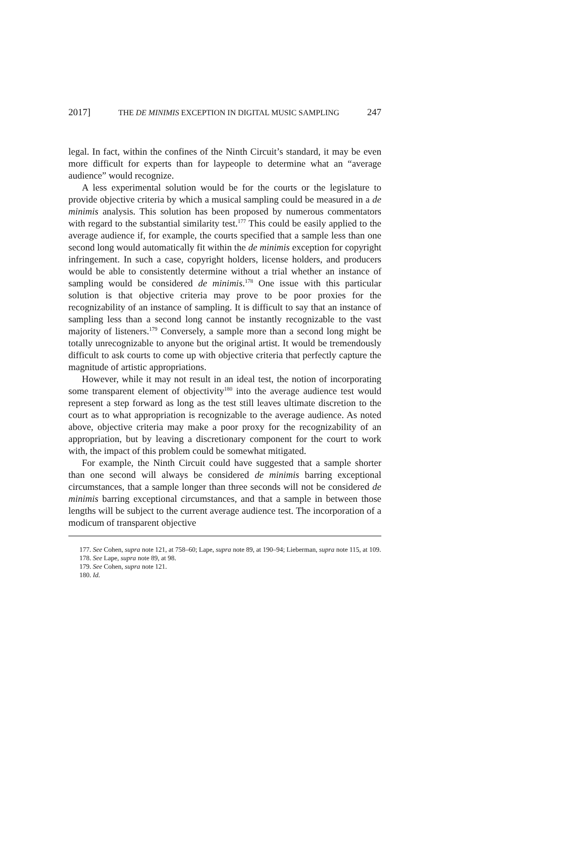2017] THE DE MINIMIS EXCEPTION IN DIGITAL MUSIC SAMPLING 247
legal. In fact, within the confines of the Ninth Circuit’s standard, it may be even more difficult for experts than for laypeople to determine what an “average audience” would recognize.
A less experimental solution would be for the courts or the legislature to provide objective criteria by which a musical sampling could be measured in a de minimis analysis. This solution has been proposed by numerous commentators with regard to the substantial similarity test.<sup>177</sup> This could be easily applied to the average audience if, for example, the courts specified that a sample less than one second long would automatically fit within the de minimis exception for copyright infringement. In such a case, copyright holders, license holders, and producers would be able to consistently determine without a trial whether an instance of sampling would be considered de minimis.<sup>178</sup> One issue with this particular solution is that objective criteria may prove to be poor proxies for the recognizability of an instance of sampling. It is difficult to say that an instance of sampling less than a second long cannot be instantly recognizable to the vast majority of listeners.<sup>179</sup> Conversely, a sample more than a second long might be totally unrecognizable to anyone but the original artist. It would be tremendously difficult to ask courts to come up with objective criteria that perfectly capture the magnitude of artistic appropriations.
However, while it may not result in an ideal test, the notion of incorporating some transparent element of objectivity<sup>180</sup> into the average audience test would represent a step forward as long as the test still leaves ultimate discretion to the court as to what appropriation is recognizable to the average audience. As noted above, objective criteria may make a poor proxy for the recognizability of an appropriation, but by leaving a discretionary component for the court to work with, the impact of this problem could be somewhat mitigated.
For example, the Ninth Circuit could have suggested that a sample shorter than one second will always be considered de minimis barring exceptional circumstances, that a sample longer than three seconds will not be considered de minimis barring exceptional circumstances, and that a sample in between those lengths will be subject to the current average audience test. The incorporation of a modicum of transparent objective
177. See Cohen, supra note 121, at 758–60; Lape, supra note 89, at 190–94; Lieberman, supra note 115, at 109.
178. See Lape, supra note 89, at 98.
179. See Cohen, supra note 121.
180. Id.